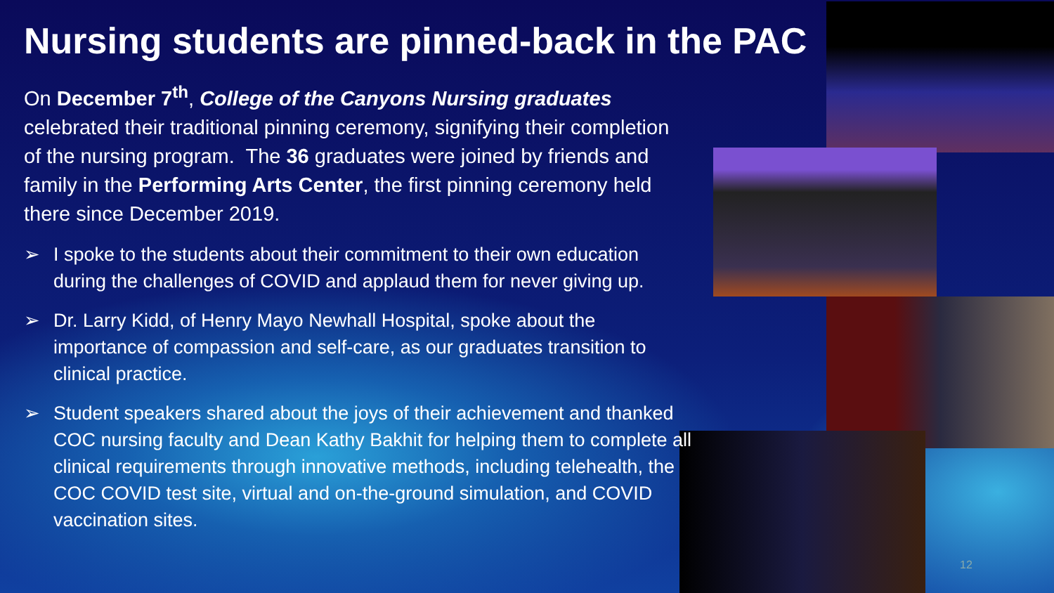Nursing students are pinned-back in the PAC
On December 7<sup>th</sup>, College of the Canyons Nursing graduates celebrated their traditional pinning ceremony, signifying their completion of the nursing program. The 36 graduates were joined by friends and family in the Performing Arts Center, the first pinning ceremony held there since December 2019.
➢ I spoke to the students about their commitment to their own education during the challenges of COVID and applaud them for never giving up.
➢ Dr. Larry Kidd, of Henry Mayo Newhall Hospital, spoke about the importance of compassion and self-care, as our graduates transition to clinical practice.
➢ Student speakers shared about the joys of their achievement and thanked COC nursing faculty and Dean Kathy Bakhit for helping them to complete all clinical requirements through innovative methods, including telehealth, the COC COVID test site, virtual and on-the-ground simulation, and COVID vaccination sites.
12